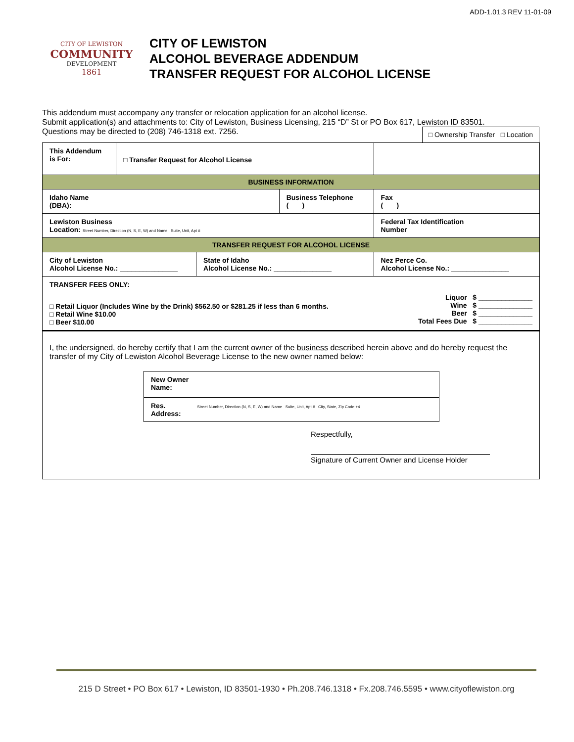ADD-1.01.3 REV 11-01-09
CITY OF LEWISTON
COMMUNITY
DEVELOPMENT
1861
CITY OF LEWISTON
ALCOHOL BEVERAGE ADDENDUM
TRANSFER REQUEST FOR ALCOHOL LICENSE
This addendum must accompany any transfer or relocation application for an alcohol license.
Submit application(s) and attachments to: City of Lewiston, Business Licensing, 215 “D” St or PO Box 617, Lewiston ID 83501.
Questions may be directed to (208) 746-1318 ext. 7256. □ Ownership Transfer □ Location
| This Addendum is For: | □ Transfer Request for Alcohol License | | | | |
| BUSINESS INFORMATION | | | | | |
| Idaho Name (DBA): | | | Business Telephone ( ) | | Fax ( ) |
| Lewiston Business Location: Street Number, Direction (N, S, E, W) and Name Suite, Unit, Apt # | | | | Federal Tax Identification Number | |
| TRANSFER REQUEST FOR ALCOHOL LICENSE | | | | | |
| City of Lewiston Alcohol License No.: _______________ | | State of Idaho Alcohol License No.: _______________ | | Nez Perce Co. Alcohol License No.: _______________ | |
| TRANSFER FEES ONLY: □ Retail Liquor (Includes Wine by the Drink) $562.50 or $281.25 if less than 6 months. □ Retail Wine $10.00 □ Beer $10.00 Liquor $ ______________ Wine $ ______________ Beer $ ______________ Total Fees Due $ ______________ | | | | | |
I, the undersigned, do hereby certify that I am the current owner of the business described herein above and do hereby request the transfer of my City of Lewiston Alcohol Beverage License to the new owner named below:
| New Owner Name: |
| Res. Street Number, Direction (N, S, E, W) and Name Suite, Unit, Apt # City, State, Zip Code +4 Address: |
Respectfully,
Signature of Current Owner and License Holder
215 D Street • PO Box 617 • Lewiston, ID 83501-1930 • Ph.208.746.1318 • Fx.208.746.5595 • www.cityoflewiston.org